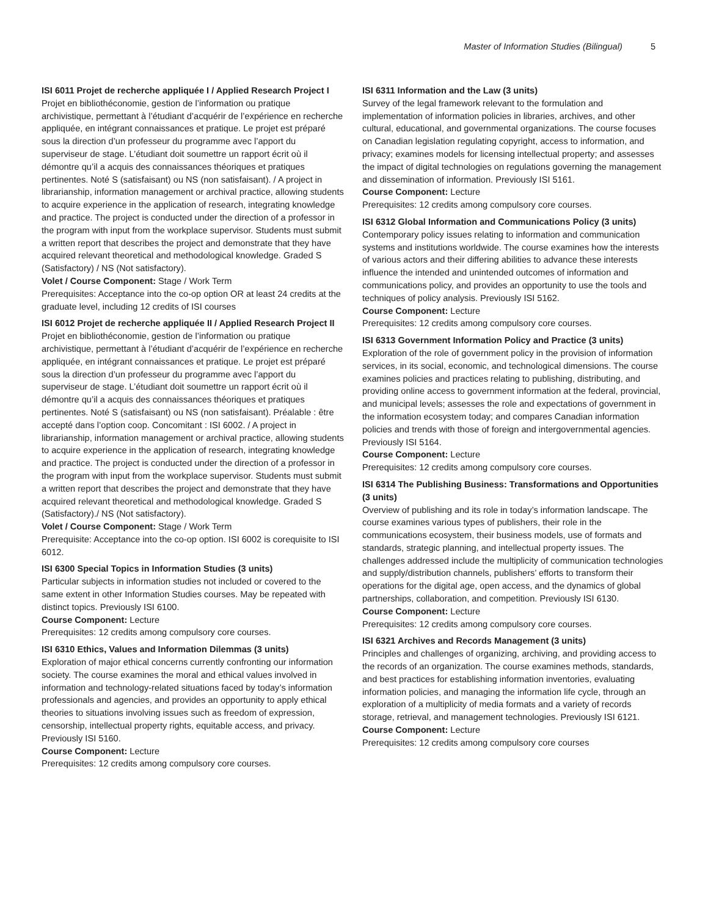Master of Information Studies (Bilingual) 5
ISI 6011 Projet de recherche appliquée I / Applied Research Project I
Projet en bibliothéconomie, gestion de l’information ou pratique archivistique, permettant à l’étudiant d’acquérir de l’expérience en recherche appliquée, en intégrant connaissances et pratique. Le projet est préparé sous la direction d’un professeur du programme avec l’apport du superviseur de stage. L’étudiant doit soumettre un rapport écrit où il démontre qu’il a acquis des connaissances théoriques et pratiques pertinentes. Noté S (satisfaisant) ou NS (non satisfaisant). / A project in librarianship, information management or archival practice, allowing students to acquire experience in the application of research, integrating knowledge and practice. The project is conducted under the direction of a professor in the program with input from the workplace supervisor. Students must submit a written report that describes the project and demonstrate that they have acquired relevant theoretical and methodological knowledge. Graded S (Satisfactory) / NS (Not satisfactory).
Volet / Course Component: Stage / Work Term
Prerequisites: Acceptance into the co-op option OR at least 24 credits at the graduate level, including 12 credits of ISI courses
ISI 6012 Projet de recherche appliquée II / Applied Research Project II
Projet en bibliothéconomie, gestion de l’information ou pratique archivistique, permettant à l’étudiant d’acquérir de l’expérience en recherche appliquée, en intégrant connaissances et pratique. Le projet est préparé sous la direction d’un professeur du programme avec l’apport du superviseur de stage. L’étudiant doit soumettre un rapport écrit où il démontre qu’il a acquis des connaissances théoriques et pratiques pertinentes. Noté S (satisfaisant) ou NS (non satisfaisant). Préalable : être accepté dans l’option coop. Concomitant : ISI 6002. / A project in librarianship, information management or archival practice, allowing students to acquire experience in the application of research, integrating knowledge and practice. The project is conducted under the direction of a professor in the program with input from the workplace supervisor. Students must submit a written report that describes the project and demonstrate that they have acquired relevant theoretical and methodological knowledge. Graded S (Satisfactory)./ NS (Not satisfactory).
Volet / Course Component: Stage / Work Term
Prerequisite: Acceptance into the co-op option. ISI 6002 is corequisite to ISI 6012.
ISI 6300 Special Topics in Information Studies (3 units)
Particular subjects in information studies not included or covered to the same extent in other Information Studies courses. May be repeated with distinct topics. Previously ISI 6100.
Course Component: Lecture
Prerequisites: 12 credits among compulsory core courses.
ISI 6310 Ethics, Values and Information Dilemmas (3 units)
Exploration of major ethical concerns currently confronting our information society. The course examines the moral and ethical values involved in information and technology-related situations faced by today’s information professionals and agencies, and provides an opportunity to apply ethical theories to situations involving issues such as freedom of expression, censorship, intellectual property rights, equitable access, and privacy. Previously ISI 5160.
Course Component: Lecture
Prerequisites: 12 credits among compulsory core courses.
ISI 6311 Information and the Law (3 units)
Survey of the legal framework relevant to the formulation and implementation of information policies in libraries, archives, and other cultural, educational, and governmental organizations. The course focuses on Canadian legislation regulating copyright, access to information, and privacy; examines models for licensing intellectual property; and assesses the impact of digital technologies on regulations governing the management and dissemination of information. Previously ISI 5161.
Course Component: Lecture
Prerequisites: 12 credits among compulsory core courses.
ISI 6312 Global Information and Communications Policy (3 units)
Contemporary policy issues relating to information and communication systems and institutions worldwide. The course examines how the interests of various actors and their differing abilities to advance these interests influence the intended and unintended outcomes of information and communications policy, and provides an opportunity to use the tools and techniques of policy analysis. Previously ISI 5162.
Course Component: Lecture
Prerequisites: 12 credits among compulsory core courses.
ISI 6313 Government Information Policy and Practice (3 units)
Exploration of the role of government policy in the provision of information services, in its social, economic, and technological dimensions. The course examines policies and practices relating to publishing, distributing, and providing online access to government information at the federal, provincial, and municipal levels; assesses the role and expectations of government in the information ecosystem today; and compares Canadian information policies and trends with those of foreign and intergovernmental agencies. Previously ISI 5164.
Course Component: Lecture
Prerequisites: 12 credits among compulsory core courses.
ISI 6314 The Publishing Business: Transformations and Opportunities (3 units)
Overview of publishing and its role in today’s information landscape. The course examines various types of publishers, their role in the communications ecosystem, their business models, use of formats and standards, strategic planning, and intellectual property issues. The challenges addressed include the multiplicity of communication technologies and supply/distribution channels, publishers’ efforts to transform their operations for the digital age, open access, and the dynamics of global partnerships, collaboration, and competition. Previously ISI 6130.
Course Component: Lecture
Prerequisites: 12 credits among compulsory core courses.
ISI 6321 Archives and Records Management (3 units)
Principles and challenges of organizing, archiving, and providing access to the records of an organization. The course examines methods, standards, and best practices for establishing information inventories, evaluating information policies, and managing the information life cycle, through an exploration of a multiplicity of media formats and a variety of records storage, retrieval, and management technologies. Previously ISI 6121.
Course Component: Lecture
Prerequisites: 12 credits among compulsory core courses